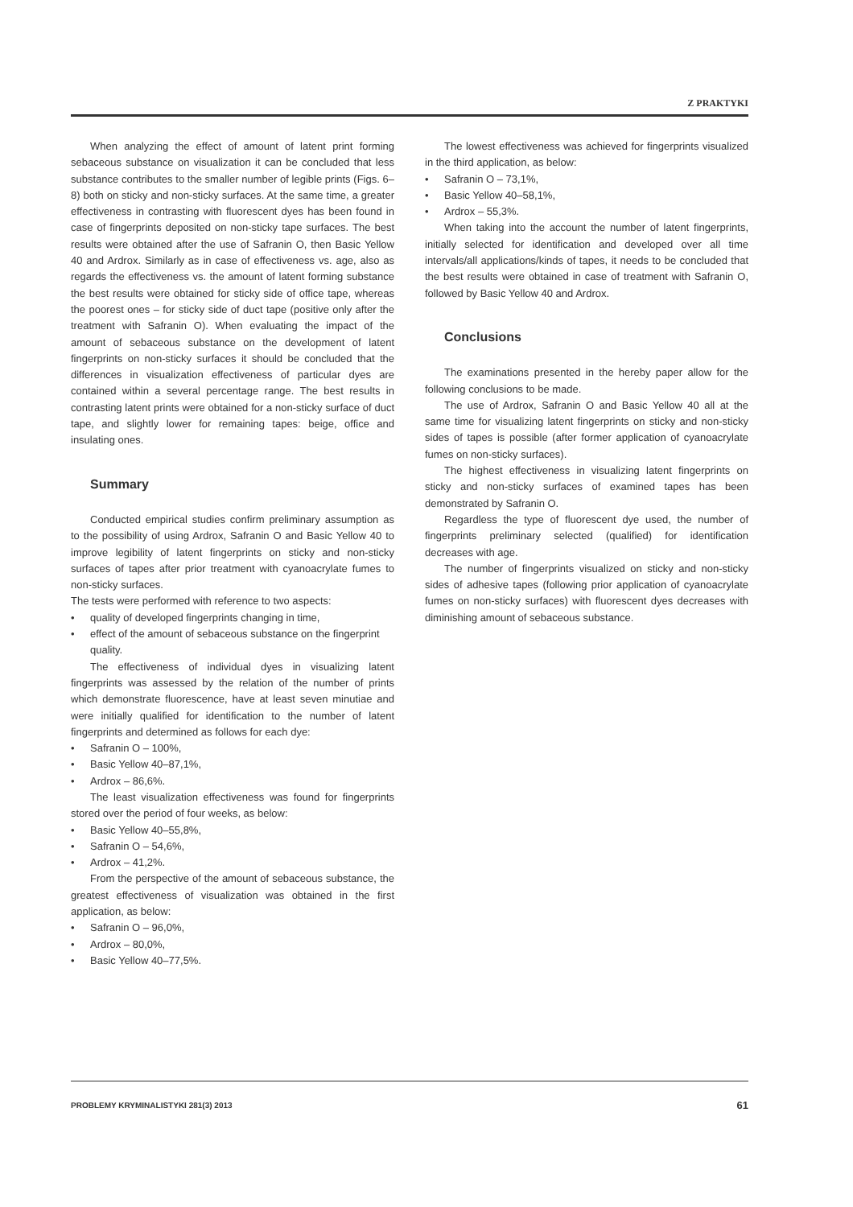Z PRAKTYKI
When analyzing the effect of amount of latent print forming sebaceous substance on visualization it can be concluded that less substance contributes to the smaller number of legible prints (Figs. 6–8) both on sticky and non-sticky surfaces. At the same time, a greater effectiveness in contrasting with fluorescent dyes has been found in case of fingerprints deposited on non-sticky tape surfaces. The best results were obtained after the use of Safranin O, then Basic Yellow 40 and Ardrox. Similarly as in case of effectiveness vs. age, also as regards the effectiveness vs. the amount of latent forming substance the best results were obtained for sticky side of office tape, whereas the poorest ones – for sticky side of duct tape (positive only after the treatment with Safranin O). When evaluating the impact of the amount of sebaceous substance on the development of latent fingerprints on non-sticky surfaces it should be concluded that the differences in visualization effectiveness of particular dyes are contained within a several percentage range. The best results in contrasting latent prints were obtained for a non-sticky surface of duct tape, and slightly lower for remaining tapes: beige, office and insulating ones.
Summary
Conducted empirical studies confirm preliminary assumption as to the possibility of using Ardrox, Safranin O and Basic Yellow 40 to improve legibility of latent fingerprints on sticky and non-sticky surfaces of tapes after prior treatment with cyanoacrylate fumes to non-sticky surfaces.
The tests were performed with reference to two aspects:
quality of developed fingerprints changing in time,
effect of the amount of sebaceous substance on the fingerprint quality.
The effectiveness of individual dyes in visualizing latent fingerprints was assessed by the relation of the number of prints which demonstrate fluorescence, have at least seven minutiae and were initially qualified for identification to the number of latent fingerprints and determined as follows for each dye:
Safranin O – 100%,
Basic Yellow 40–87,1%,
Ardrox – 86,6%.
The least visualization effectiveness was found for fingerprints stored over the period of four weeks, as below:
Basic Yellow 40–55,8%,
Safranin O – 54,6%,
Ardrox – 41,2%.
From the perspective of the amount of sebaceous substance, the greatest effectiveness of visualization was obtained in the first application, as below:
Safranin O – 96,0%,
Ardrox – 80,0%,
Basic Yellow 40–77,5%.
The lowest effectiveness was achieved for fingerprints visualized in the third application, as below:
Safranin O – 73,1%,
Basic Yellow 40–58,1%,
Ardrox – 55,3%.
When taking into the account the number of latent fingerprints, initially selected for identification and developed over all time intervals/all applications/kinds of tapes, it needs to be concluded that the best results were obtained in case of treatment with Safranin O, followed by Basic Yellow 40 and Ardrox.
Conclusions
The examinations presented in the hereby paper allow for the following conclusions to be made.
The use of Ardrox, Safranin O and Basic Yellow 40 all at the same time for visualizing latent fingerprints on sticky and non-sticky sides of tapes is possible (after former application of cyanoacrylate fumes on non-sticky surfaces).
The highest effectiveness in visualizing latent fingerprints on sticky and non-sticky surfaces of examined tapes has been demonstrated by Safranin O.
Regardless the type of fluorescent dye used, the number of fingerprints preliminary selected (qualified) for identification decreases with age.
The number of fingerprints visualized on sticky and non-sticky sides of adhesive tapes (following prior application of cyanoacrylate fumes on non-sticky surfaces) with fluorescent dyes decreases with diminishing amount of sebaceous substance.
PROBLEMY KRYMINALISTYKI 281(3) 2013 61